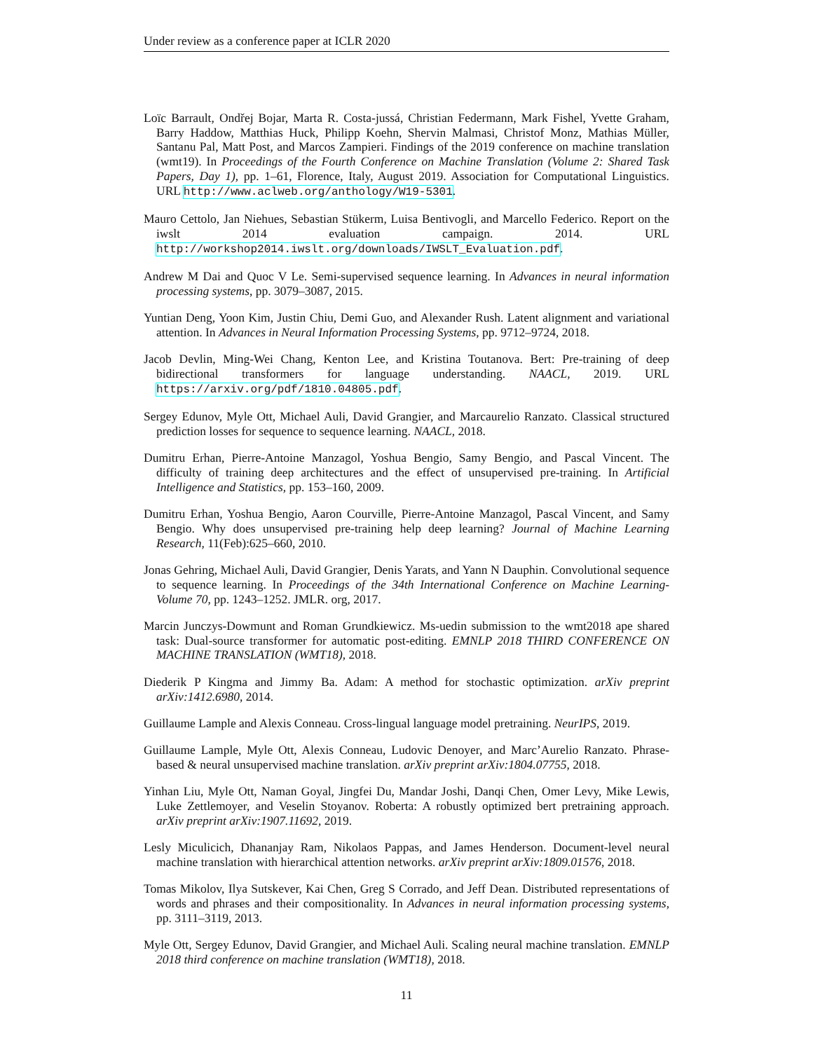Under review as a conference paper at ICLR 2020
Loïc Barrault, Ondřej Bojar, Marta R. Costa-jussá, Christian Federmann, Mark Fishel, Yvette Graham, Barry Haddow, Matthias Huck, Philipp Koehn, Shervin Malmasi, Christof Monz, Mathias Müller, Santanu Pal, Matt Post, and Marcos Zampieri. Findings of the 2019 conference on machine translation (wmt19). In Proceedings of the Fourth Conference on Machine Translation (Volume 2: Shared Task Papers, Day 1), pp. 1–61, Florence, Italy, August 2019. Association for Computational Linguistics. URL http://www.aclweb.org/anthology/W19-5301.
Mauro Cettolo, Jan Niehues, Sebastian Stükerm, Luisa Bentivogli, and Marcello Federico. Report on the iwslt 2014 evaluation campaign. 2014. URL http://workshop2014.iwslt.org/downloads/IWSLT_Evaluation.pdf.
Andrew M Dai and Quoc V Le. Semi-supervised sequence learning. In Advances in neural information processing systems, pp. 3079–3087, 2015.
Yuntian Deng, Yoon Kim, Justin Chiu, Demi Guo, and Alexander Rush. Latent alignment and variational attention. In Advances in Neural Information Processing Systems, pp. 9712–9724, 2018.
Jacob Devlin, Ming-Wei Chang, Kenton Lee, and Kristina Toutanova. Bert: Pre-training of deep bidirectional transformers for language understanding. NAACL, 2019. URL https://arxiv.org/pdf/1810.04805.pdf.
Sergey Edunov, Myle Ott, Michael Auli, David Grangier, and Marcaurelio Ranzato. Classical structured prediction losses for sequence to sequence learning. NAACL, 2018.
Dumitru Erhan, Pierre-Antoine Manzagol, Yoshua Bengio, Samy Bengio, and Pascal Vincent. The difficulty of training deep architectures and the effect of unsupervised pre-training. In Artificial Intelligence and Statistics, pp. 153–160, 2009.
Dumitru Erhan, Yoshua Bengio, Aaron Courville, Pierre-Antoine Manzagol, Pascal Vincent, and Samy Bengio. Why does unsupervised pre-training help deep learning? Journal of Machine Learning Research, 11(Feb):625–660, 2010.
Jonas Gehring, Michael Auli, David Grangier, Denis Yarats, and Yann N Dauphin. Convolutional sequence to sequence learning. In Proceedings of the 34th International Conference on Machine Learning-Volume 70, pp. 1243–1252. JMLR. org, 2017.
Marcin Junczys-Dowmunt and Roman Grundkiewicz. Ms-uedin submission to the wmt2018 ape shared task: Dual-source transformer for automatic post-editing. EMNLP 2018 THIRD CONFERENCE ON MACHINE TRANSLATION (WMT18), 2018.
Diederik P Kingma and Jimmy Ba. Adam: A method for stochastic optimization. arXiv preprint arXiv:1412.6980, 2014.
Guillaume Lample and Alexis Conneau. Cross-lingual language model pretraining. NeurIPS, 2019.
Guillaume Lample, Myle Ott, Alexis Conneau, Ludovic Denoyer, and Marc’Aurelio Ranzato. Phrase-based & neural unsupervised machine translation. arXiv preprint arXiv:1804.07755, 2018.
Yinhan Liu, Myle Ott, Naman Goyal, Jingfei Du, Mandar Joshi, Danqi Chen, Omer Levy, Mike Lewis, Luke Zettlemoyer, and Veselin Stoyanov. Roberta: A robustly optimized bert pretraining approach. arXiv preprint arXiv:1907.11692, 2019.
Lesly Miculicich, Dhananjay Ram, Nikolaos Pappas, and James Henderson. Document-level neural machine translation with hierarchical attention networks. arXiv preprint arXiv:1809.01576, 2018.
Tomas Mikolov, Ilya Sutskever, Kai Chen, Greg S Corrado, and Jeff Dean. Distributed representations of words and phrases and their compositionality. In Advances in neural information processing systems, pp. 3111–3119, 2013.
Myle Ott, Sergey Edunov, David Grangier, and Michael Auli. Scaling neural machine translation. EMNLP 2018 third conference on machine translation (WMT18), 2018.
11